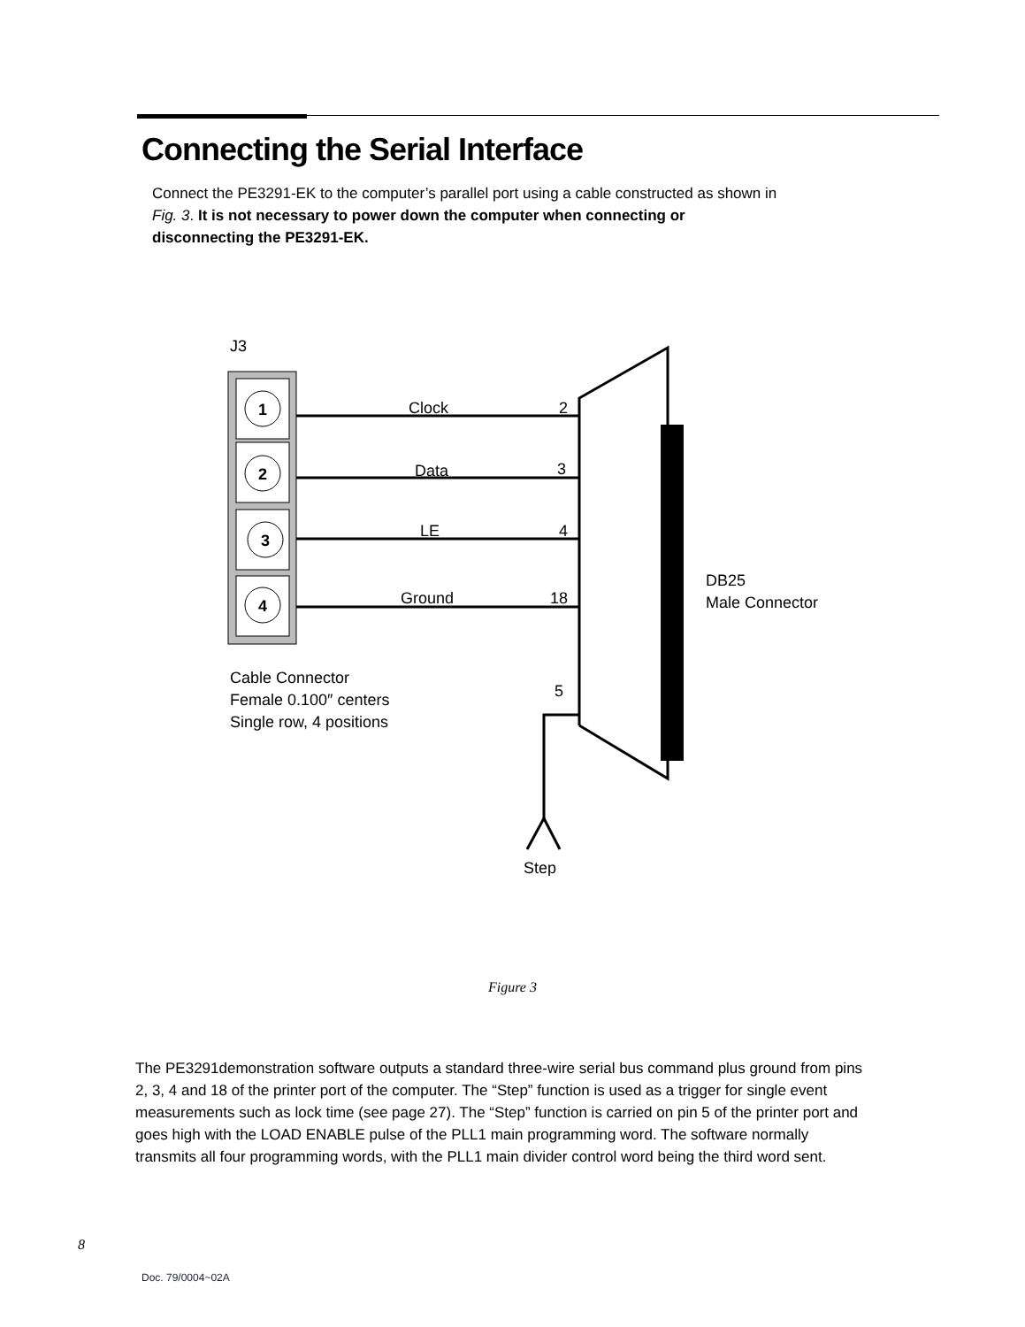Connecting the Serial Interface
Connect the PE3291-EK to the computer’s parallel port using a cable constructed as shown in Fig. 3. It is not necessary to power down the computer when connecting or disconnecting the PE3291-EK.
J3
1
2
3
4
Clock
2
Data
3
LE
4
Ground
18
5
DB25
Male Connector
Cable Connector
Female 0.100″ centers
Single row, 4 positions
Step
Figure 3
The PE3291demonstration software outputs a standard three-wire serial bus command plus ground from pins 2, 3, 4 and 18 of the printer port of the computer. The “Step” function is used as a trigger for single event measurements such as lock time (see page 27). The “Step” function is carried on pin 5 of the printer port and goes high with the LOAD ENABLE pulse of the PLL1 main programming word. The software normally transmits all four programming words, with the PLL1 main divider control word being the third word sent.
8
Doc. 79/0004~02A